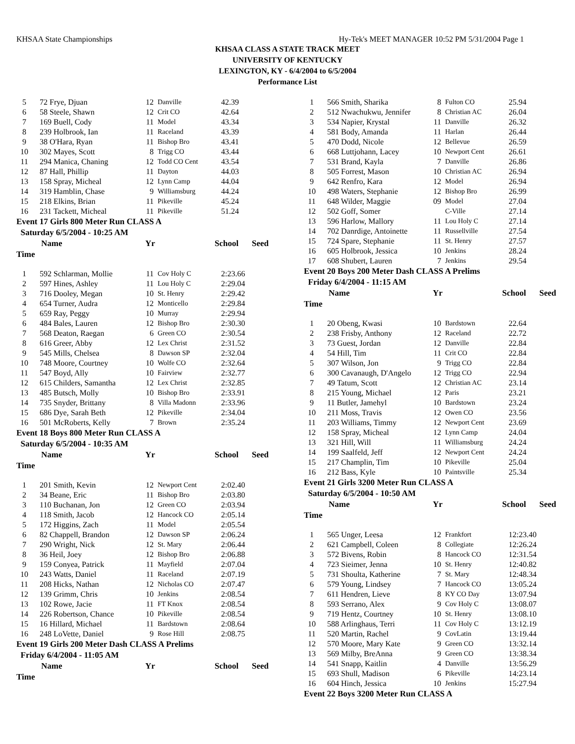KHSAA State Championships Hy-Tek's MEET MANAGER 10:52 PM 5/31/2004 Page 1
KHSAA CLASS A STATE TRACK MEET
UNIVERSITY OF KENTUCKY
LEXINGTON, KY - 6/4/2004 to 6/5/2004
Performance List
| 5 | 72 Frye, Djuan | 12 | Danville | 42.39 |
| 6 | 58 Steele, Shawn | 12 | Crit CO | 42.64 |
| 7 | 169 Buell, Cody | 11 | Model | 43.34 |
| 8 | 239 Holbrook, Ian | 11 | Raceland | 43.39 |
| 9 | 38 O'Hara, Ryan | 11 | Bishop Bro | 43.41 |
| 10 | 302 Mayes, Scott | 8 | Trigg CO | 43.44 |
| 11 | 294 Manica, Chaning | 12 | Todd CO Cent | 43.54 |
| 12 | 87 Hall, Phillip | 11 | Dayton | 44.03 |
| 13 | 158 Spray, Micheal | 12 | Lynn Camp | 44.04 |
| 14 | 319 Hamblin, Chase | 9 | Williamsburg | 44.24 |
| 15 | 218 Elkins, Brian | 11 | Pikeville | 45.24 |
| 16 | 231 Tackett, Micheal | 11 | Pikeville | 51.24 |
Event 17 Girls 800 Meter Run CLASS A
Saturday 6/5/2004 - 10:25 AM
Name Yr School Seed
Time
| 1 | 592 Schlarman, Mollie | 11 | Cov Holy C | 2:23.66 |
| 2 | 597 Hines, Ashley | 11 | Lou Holy C | 2:29.04 |
| 3 | 716 Dooley, Megan | 10 | St. Henry | 2:29.42 |
| 4 | 654 Turner, Audra | 12 | Monticello | 2:29.84 |
| 5 | 659 Ray, Peggy | 10 | Murray | 2:29.94 |
| 6 | 484 Bales, Lauren | 12 | Bishop Bro | 2:30.30 |
| 7 | 568 Deaton, Raegan | 6 | Green CO | 2:30.54 |
| 8 | 616 Greer, Abby | 12 | Lex Christ | 2:31.52 |
| 9 | 545 Mills, Chelsea | 8 | Dawson SP | 2:32.04 |
| 10 | 748 Moore, Courtney | 10 | Wolfe CO | 2:32.64 |
| 11 | 547 Boyd, Ally | 10 | Fairview | 2:32.77 |
| 12 | 615 Childers, Samantha | 12 | Lex Christ | 2:32.85 |
| 13 | 485 Butsch, Molly | 10 | Bishop Bro | 2:33.91 |
| 14 | 735 Snyder, Brittany | 8 | Villa Madonn | 2:33.96 |
| 15 | 686 Dye, Sarah Beth | 12 | Pikeville | 2:34.04 |
| 16 | 501 McRoberts, Kelly | 7 | Brown | 2:35.24 |
Event 18 Boys 800 Meter Run CLASS A
Saturday 6/5/2004 - 10:35 AM
Name Yr School Seed
Time
| 1 | 201 Smith, Kevin | 12 | Newport Cent | 2:02.40 |
| 2 | 34 Beane, Eric | 11 | Bishop Bro | 2:03.80 |
| 3 | 110 Buchanan, Jon | 12 | Green CO | 2:03.94 |
| 4 | 118 Smith, Jacob | 12 | Hancock CO | 2:05.14 |
| 5 | 172 Higgins, Zach | 11 | Model | 2:05.54 |
| 6 | 82 Chappell, Brandon | 12 | Dawson SP | 2:06.24 |
| 7 | 290 Wright, Nick | 12 | St. Mary | 2:06.44 |
| 8 | 36 Heil, Joey | 12 | Bishop Bro | 2:06.88 |
| 9 | 159 Conyea, Patrick | 11 | Mayfield | 2:07.04 |
| 10 | 243 Watts, Daniel | 11 | Raceland | 2:07.19 |
| 11 | 208 Hicks, Nathan | 12 | Nicholas CO | 2:07.47 |
| 12 | 139 Grimm, Chris | 10 | Jenkins | 2:08.54 |
| 13 | 102 Rowe, Jacie | 11 | FT Knox | 2:08.54 |
| 14 | 226 Robertson, Chance | 10 | Pikeville | 2:08.54 |
| 15 | 16 Hillard, Michael | 11 | Bardstown | 2:08.64 |
| 16 | 248 LoVette, Daniel | 9 | Rose Hill | 2:08.75 |
Event 19 Girls 200 Meter Dash CLASS A Prelims
Friday 6/4/2004 - 11:05 AM
Name Yr School Seed
Time
| 1 | 566 Smith, Sharika | 8 | Fulton CO | 25.94 |
| 2 | 512 Nwachukwu, Jennifer | 8 | Christian AC | 26.04 |
| 3 | 534 Napier, Krystal | 11 | Danville | 26.32 |
| 4 | 581 Body, Amanda | 11 | Harlan | 26.44 |
| 5 | 470 Dodd, Nicole | 12 | Bellevue | 26.59 |
| 6 | 668 Luttjohann, Lacey | 10 | Newport Cent | 26.61 |
| 7 | 531 Brand, Kayla | 7 | Danville | 26.86 |
| 8 | 505 Forrest, Mason | 10 | Christian AC | 26.94 |
| 9 | 642 Renfro, Kara | 12 | Model | 26.94 |
| 10 | 498 Waters, Stephanie | 12 | Bishop Bro | 26.99 |
| 11 | 648 Wilder, Maggie | 09 | Model | 27.04 |
| 12 | 502 Goff, Somer | | C-Ville | 27.14 |
| 13 | 596 Harlow, Mallory | 11 | Lou Holy C | 27.14 |
| 14 | 702 Danrdige, Antoinette | 11 | Russellville | 27.54 |
| 15 | 724 Spare, Stephanie | 11 | St. Henry | 27.57 |
| 16 | 605 Holbrook, Jessica | 10 | Jenkins | 28.24 |
| 17 | 608 Shubert, Lauren | 7 | Jenkins | 29.54 |
Event 20 Boys 200 Meter Dash CLASS A Prelims
Friday 6/4/2004 - 11:15 AM
Name Yr School Seed
Time
| 1 | 20 Obeng, Kwasi | 10 | Bardstown | 22.64 |
| 2 | 238 Frisby, Anthony | 12 | Raceland | 22.72 |
| 3 | 73 Guest, Jordan | 12 | Danville | 22.84 |
| 4 | 54 Hill, Tim | 11 | Crit CO | 22.84 |
| 5 | 307 Wilson, Jon | 9 | Trigg CO | 22.84 |
| 6 | 300 Cavanaugh, D'Angelo | 12 | Trigg CO | 22.94 |
| 7 | 49 Tatum, Scott | 12 | Christian AC | 23.14 |
| 8 | 215 Young, Michael | 12 | Paris | 23.21 |
| 9 | 11 Butler, Jamehyl | 10 | Bardstown | 23.24 |
| 10 | 211 Moss, Travis | 12 | Owen CO | 23.56 |
| 11 | 203 Williams, Timmy | 12 | Newport Cent | 23.69 |
| 12 | 158 Spray, Micheal | 12 | Lynn Camp | 24.04 |
| 13 | 321 Hill, Will | 11 | Williamsburg | 24.24 |
| 14 | 199 Saalfeld, Jeff | 12 | Newport Cent | 24.24 |
| 15 | 217 Champlin, Tim | 10 | Pikeville | 25.04 |
| 16 | 212 Bass, Kyle | 10 | Paintsville | 25.34 |
Event 21 Girls 3200 Meter Run CLASS A
Saturday 6/5/2004 - 10:50 AM
Name Yr School Seed
Time
| 1 | 565 Unger, Leesa | 12 | Frankfort | 12:23.40 |
| 2 | 621 Campbell, Coleen | 8 | Collegiate | 12:26.24 |
| 3 | 572 Bivens, Robin | 8 | Hancock CO | 12:31.54 |
| 4 | 723 Sieimer, Jenna | 10 | St. Henry | 12:40.82 |
| 5 | 731 Shoulta, Katherine | 7 | St. Mary | 12:48.34 |
| 6 | 579 Young, Lindsey | 7 | Hancock CO | 13:05.24 |
| 7 | 611 Hendren, Lieve | 8 | KY CO Day | 13:07.94 |
| 8 | 593 Serrano, Alex | 9 | Cov Holy C | 13:08.07 |
| 9 | 719 Hentz, Courtney | 10 | St. Henry | 13:08.10 |
| 10 | 588 Arlinghaus, Terri | 11 | Cov Holy C | 13:12.19 |
| 11 | 520 Martin, Rachel | 9 | CovLatin | 13:19.44 |
| 12 | 570 Moore, Mary Kate | 9 | Green CO | 13:32.14 |
| 13 | 569 Milby, BreAnna | 9 | Green CO | 13:38.34 |
| 14 | 541 Snapp, Kaitlin | 4 | Danville | 13:56.29 |
| 15 | 693 Shull, Madison | 6 | Pikeville | 14:23.14 |
| 16 | 604 Hinch, Jessica | 10 | Jenkins | 15:27.94 |
Event 22 Boys 3200 Meter Run CLASS A